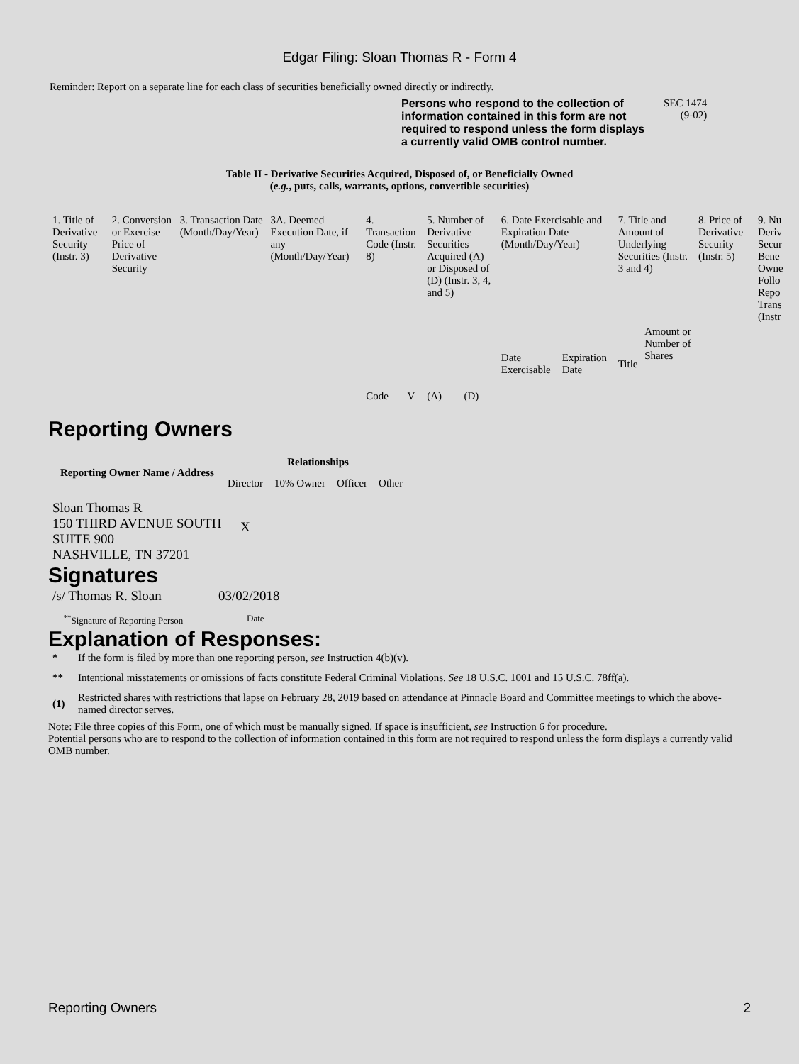Edgar Filing: Sloan Thomas R - Form 4
Reminder: Report on a separate line for each class of securities beneficially owned directly or indirectly.
Persons who respond to the collection of information contained in this form are not required to respond unless the form displays a currently valid OMB control number.
SEC 1474
(9-02)
Table II - Derivative Securities Acquired, Disposed of, or Beneficially Owned
(e.g., puts, calls, warrants, options, convertible securities)
| 1. Title of Derivative Security (Instr. 3) | 2. Conversion or Exercise Price of Derivative Security | 3. Transaction Date (Month/Day/Year) | 3A. Deemed Execution Date, if any (Month/Day/Year) | 4. Transaction Code (Instr. 8) | | 5. Number of Derivative Securities Acquired (A) or Disposed of (D) (Instr. 3, 4, and 5) | | 6. Date Exercisable and Expiration Date (Month/Day/Year) | | 7. Title and Amount of Underlying Securities (Instr. 3 and 4) | | 8. Price of Derivative Security (Instr. 5) | 9. Nu Deriv Secur Bene Owne Follo Repo Trans (Instr |
| --- | --- | --- | --- | --- | --- | --- | --- | --- | --- | --- | --- | --- | --- |
| | | | | Code | V | (A) | (D) | Date Exercisable | Expiration Date | Title | Amount or Number of Shares | | |
Reporting Owners
| Reporting Owner Name / Address | Relationships | | | |
| --- | --- | --- | --- | --- |
| | Director | 10% Owner | Officer | Other |
| Sloan Thomas R 150 THIRD AVENUE SOUTH SUITE 900 NASHVILLE, TN 37201 | X | | | |
Signatures
| /s/ Thomas R. Sloan | 03/02/2018 |
| <sup>**</sup> Signature of Reporting Person | Date |
Explanation of Responses:
| * | If the form is filed by more than one reporting person, see Instruction 4(b)(v). |
| ** | Intentional misstatements or omissions of facts constitute Federal Criminal Violations. See 18 U.S.C. 1001 and 15 U.S.C. 78ff(a). |
| (1) | Restricted shares with restrictions that lapse on February 28, 2019 based on attendance at Pinnacle Board and Committee meetings to which the above-named director serves. |
Note: File three copies of this Form, one of which must be manually signed. If space is insufficient, see Instruction 6 for procedure.
Potential persons who are to respond to the collection of information contained in this form are not required to respond unless the form displays a currently valid OMB number.
Reporting Owners 2